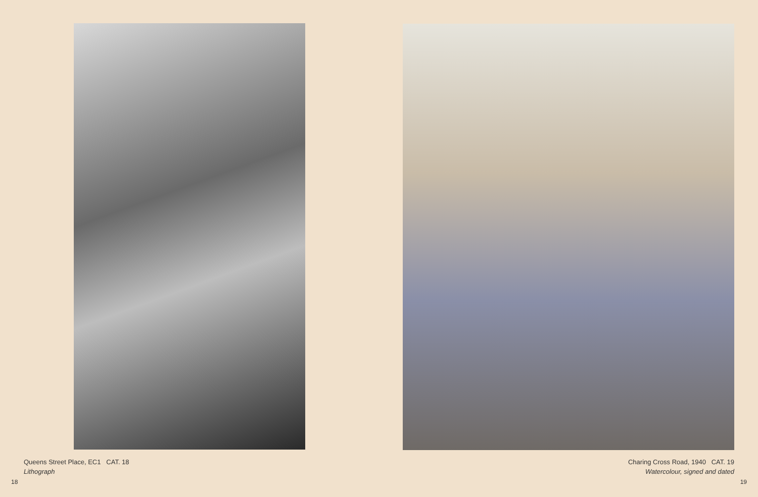Queens Street Place, EC1 CAT. 18
Lithograph
18
Charing Cross Road, 1940 CAT. 19
Watercolour, signed and dated
19